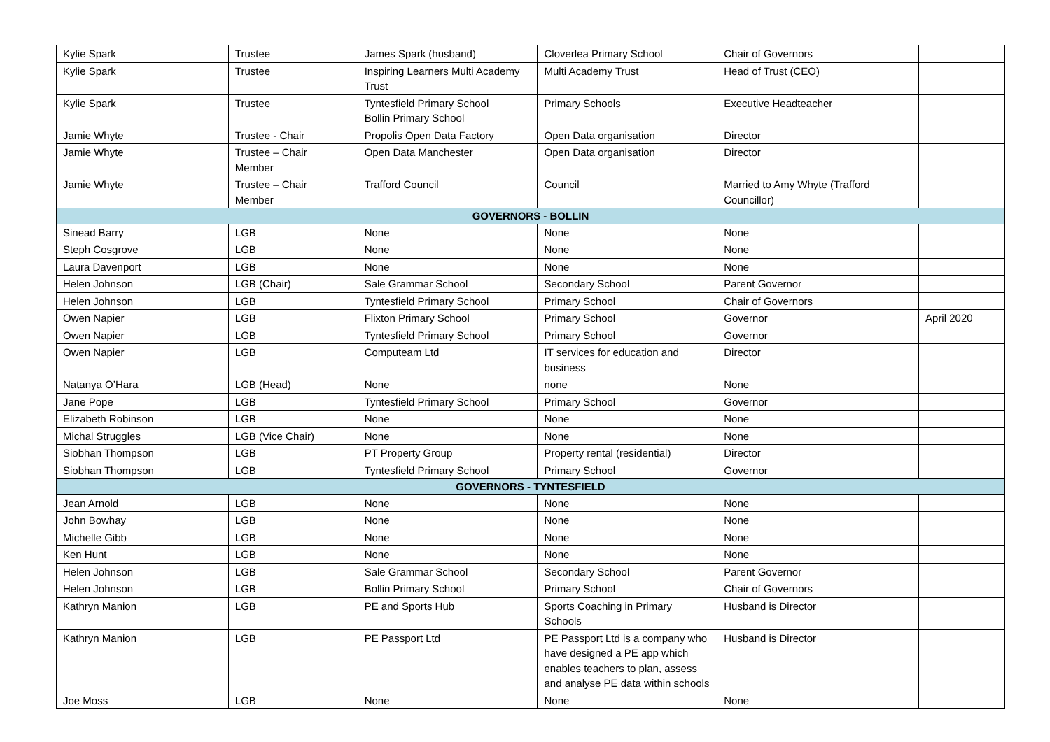| Kylie Spark | Trustee | James Spark (husband) | Cloverlea Primary School | Chair of Governors | |
| Kylie Spark | Trustee | Inspiring Learners Multi Academy Trust | Multi Academy Trust | Head of Trust (CEO) | |
| Kylie Spark | Trustee | Tyntesfield Primary School Bollin Primary School | Primary Schools | Executive Headteacher | |
| Jamie Whyte | Trustee - Chair | Propolis Open Data Factory | Open Data organisation | Director | |
| Jamie Whyte | Trustee – Chair Member | Open Data Manchester | Open Data organisation | Director | |
| Jamie Whyte | Trustee – Chair Member | Trafford Council | Council | Married to Amy Whyte (Trafford Councillor) | |
| GOVERNORS - BOLLIN | | | | | |
| Sinead Barry | LGB | None | None | None | |
| Steph Cosgrove | LGB | None | None | None | |
| Laura Davenport | LGB | None | None | None | |
| Helen Johnson | LGB (Chair) | Sale Grammar School | Secondary School | Parent Governor | |
| Helen Johnson | LGB | Tyntesfield Primary School | Primary School | Chair of Governors | |
| Owen Napier | LGB | Flixton Primary School | Primary School | Governor | April 2020 |
| Owen Napier | LGB | Tyntesfield Primary School | Primary School | Governor | |
| Owen Napier | LGB | Computeam Ltd | IT services for education and business | Director | |
| Natanya O’Hara | LGB (Head) | None | none | None | |
| Jane Pope | LGB | Tyntesfield Primary School | Primary School | Governor | |
| Elizabeth Robinson | LGB | None | None | None | |
| Michal Struggles | LGB (Vice Chair) | None | None | None | |
| Siobhan Thompson | LGB | PT Property Group | Property rental (residential) | Director | |
| Siobhan Thompson | LGB | Tyntesfield Primary School | Primary School | Governor | |
| GOVERNORS - TYNTESFIELD | | | | | |
| Jean Arnold | LGB | None | None | None | |
| John Bowhay | LGB | None | None | None | |
| Michelle Gibb | LGB | None | None | None | |
| Ken Hunt | LGB | None | None | None | |
| Helen Johnson | LGB | Sale Grammar School | Secondary School | Parent Governor | |
| Helen Johnson | LGB | Bollin Primary School | Primary School | Chair of Governors | |
| Kathryn Manion | LGB | PE and Sports Hub | Sports Coaching in Primary Schools | Husband is Director | |
| Kathryn Manion | LGB | PE Passport Ltd | PE Passport Ltd is a company who have designed a PE app which enables teachers to plan, assess and analyse PE data within schools | Husband is Director | |
| Joe Moss | LGB | None | None | None | |